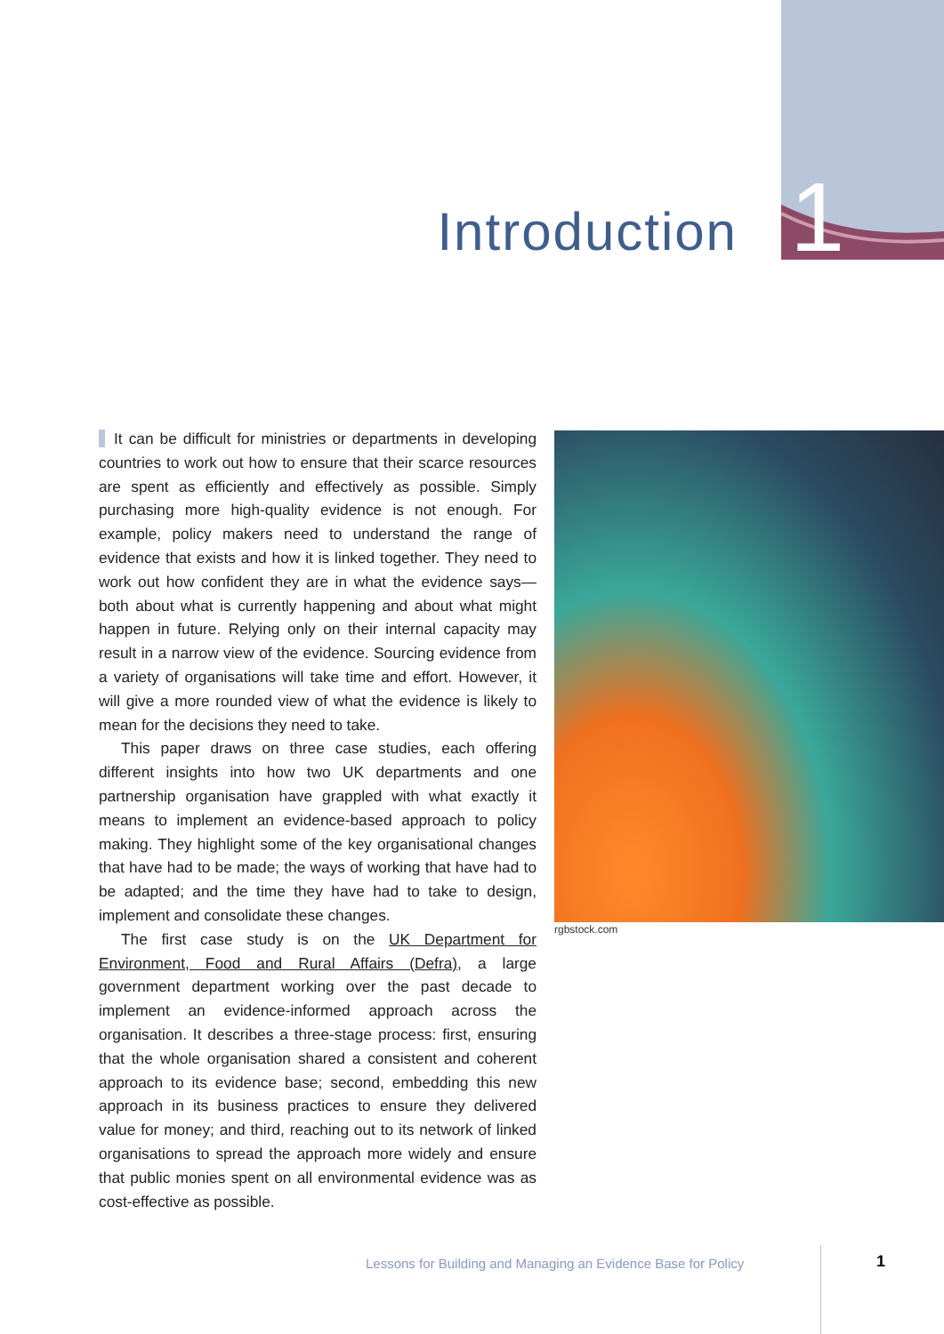Introduction 1
It can be difficult for ministries or departments in developing countries to work out how to ensure that their scarce resources are spent as efficiently and effectively as possible. Simply purchasing more high-quality evidence is not enough. For example, policy makers need to understand the range of evidence that exists and how it is linked together. They need to work out how confident they are in what the evidence says—both about what is currently happening and about what might happen in future. Relying only on their internal capacity may result in a narrow view of the evidence. Sourcing evidence from a variety of organisations will take time and effort. However, it will give a more rounded view of what the evidence is likely to mean for the decisions they need to take.
This paper draws on three case studies, each offering different insights into how two UK departments and one partnership organisation have grappled with what exactly it means to implement an evidence-based approach to policy making. They highlight some of the key organisational changes that have had to be made; the ways of working that have had to be adapted; and the time they have had to take to design, implement and consolidate these changes.
The first case study is on the UK Department for Environment, Food and Rural Affairs (Defra), a large government department working over the past decade to implement an evidence-informed approach across the organisation. It describes a three-stage process: first, ensuring that the whole organisation shared a consistent and coherent approach to its evidence base; second, embedding this new approach in its business practices to ensure they delivered value for money; and third, reaching out to its network of linked organisations to spread the approach more widely and ensure that public monies spent on all environmental evidence was as cost-effective as possible.
rgbstock.com
Lessons for Building and Managing an Evidence Base for Policy
1